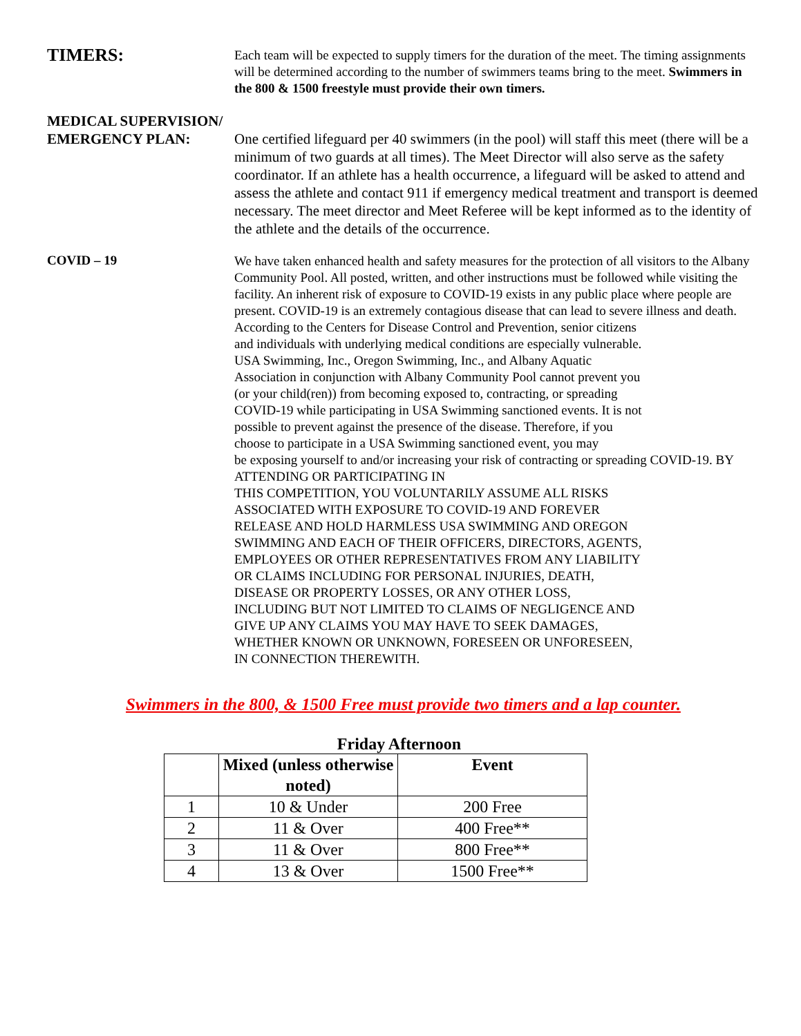TIMERS:
Each team will be expected to supply timers for the duration of the meet. The timing assignments will be determined according to the number of swimmers teams bring to the meet. Swimmers in the 800 & 1500 freestyle must provide their own timers.
MEDICAL SUPERVISION/
EMERGENCY PLAN: One certified lifeguard per 40 swimmers (in the pool) will staff this meet (there will be a minimum of two guards at all times). The Meet Director will also serve as the safety coordinator. If an athlete has a health occurrence, a lifeguard will be asked to attend and assess the athlete and contact 911 if emergency medical treatment and transport is deemed necessary. The meet director and Meet Referee will be kept informed as to the identity of the athlete and the details of the occurrence.
COVID – 19
We have taken enhanced health and safety measures for the protection of all visitors to the Albany Community Pool. All posted, written, and other instructions must be followed while visiting the facility. An inherent risk of exposure to COVID-19 exists in any public place where people are present. COVID-19 is an extremely contagious disease that can lead to severe illness and death.
According to the Centers for Disease Control and Prevention, senior citizens and individuals with underlying medical conditions are especially vulnerable. USA Swimming, Inc., Oregon Swimming, Inc., and Albany Aquatic Association in conjunction with Albany Community Pool cannot prevent you (or your child(ren)) from becoming exposed to, contracting, or spreading COVID-19 while participating in USA Swimming sanctioned events. It is not possible to prevent against the presence of the disease. Therefore, if you choose to participate in a USA Swimming sanctioned event, you may
be exposing yourself to and/or increasing your risk of contracting or spreading COVID-19. BY ATTENDING OR PARTICIPATING IN
THIS COMPETITION, YOU VOLUNTARILY ASSUME ALL RISKS ASSOCIATED WITH EXPOSURE TO COVID-19 AND FOREVER RELEASE AND HOLD HARMLESS USA SWIMMING AND OREGON SWIMMING AND EACH OF THEIR OFFICERS, DIRECTORS, AGENTS, EMPLOYEES OR OTHER REPRESENTATIVES FROM ANY LIABILITY OR CLAIMS INCLUDING FOR PERSONAL INJURIES, DEATH, DISEASE OR PROPERTY LOSSES, OR ANY OTHER LOSS, INCLUDING BUT NOT LIMITED TO CLAIMS OF NEGLIGENCE AND GIVE UP ANY CLAIMS YOU MAY HAVE TO SEEK DAMAGES, WHETHER KNOWN OR UNKNOWN, FORESEEN OR UNFORESEEN, IN CONNECTION THEREWITH.
Swimmers in the 800, & 1500 Free must provide two timers and a lap counter.
Friday Afternoon
| | Mixed (unless otherwise noted) | Event |
| --- | --- | --- |
| 1 | 10 & Under | 200 Free |
| 2 | 11 & Over | 400 Free** |
| 3 | 11 & Over | 800 Free** |
| 4 | 13 & Over | 1500 Free** |